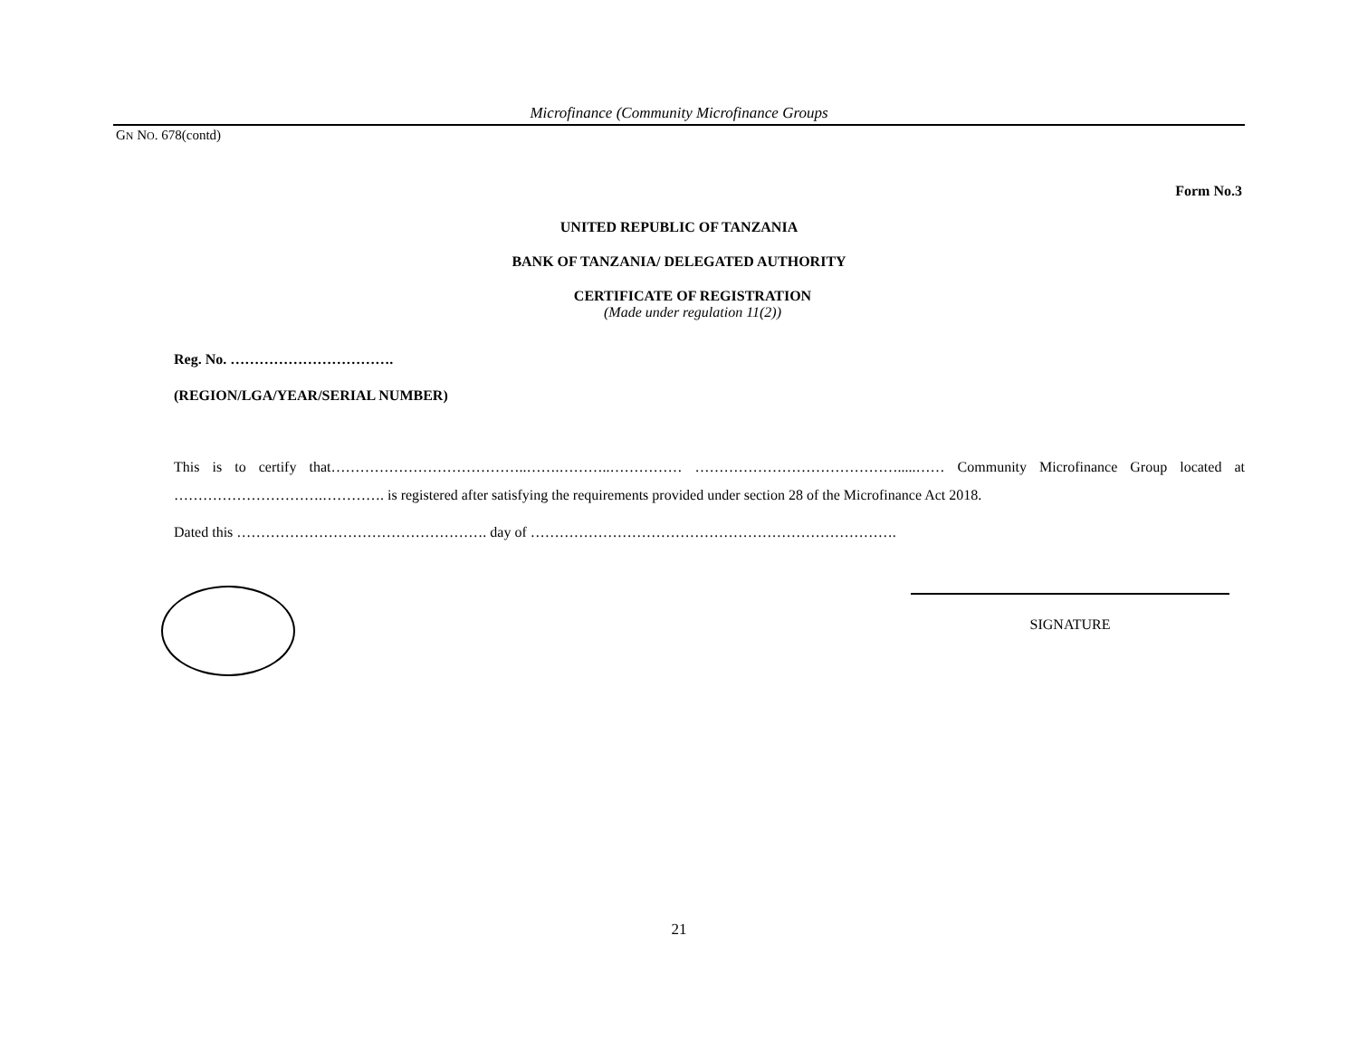Microfinance (Community Microfinance Groups
GN NO. 678(contd)
Form No.3
UNITED REPUBLIC OF TANZANIA
BANK OF TANZANIA/ DELEGATED AUTHORITY
CERTIFICATE OF REGISTRATION
(Made under regulation 11(2))
Reg. No. …………………………….
(REGION/LGA/YEAR/SERIAL NUMBER)
This is to certify that…………………………………..…….………..…………… …………………………………….....…… Community Microfinance Group located at ………………………….…………. is registered after satisfying the requirements provided under section 28 of the Microfinance Act 2018.
Dated this ……………………………………………. day of ………………………………………………………………….
SIGNATURE
21